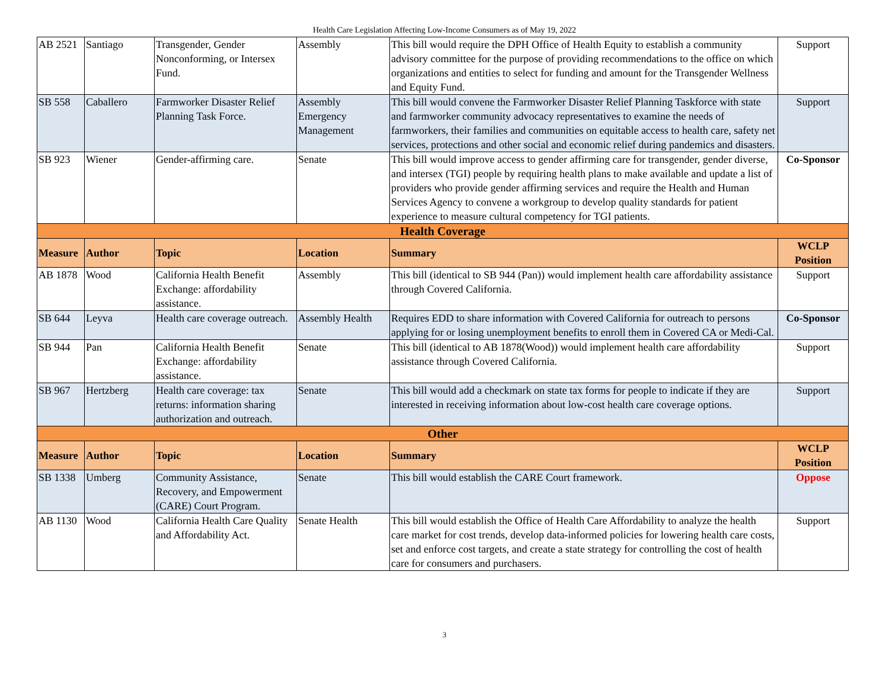Health Care Legislation Affecting Low-Income Consumers as of May 19, 2022
| AB 2521 | Santiago | Transgender, Gender Nonconforming, or Intersex Fund. | Assembly | This bill would require the DPH Office of Health Equity to establish a community advisory committee for the purpose of providing recommendations to the office on which organizations and entities to select for funding and amount for the Transgender Wellness and Equity Fund. | Support |
| SB 558 | Caballero | Farmworker Disaster Relief Planning Task Force. | Assembly Emergency Management | This bill would convene the Farmworker Disaster Relief Planning Taskforce with state and farmworker community advocacy representatives to examine the needs of farmworkers, their families and communities on equitable access to health care, safety net services, protections and other social and economic relief during pandemics and disasters. | Support |
| SB 923 | Wiener | Gender-affirming care. | Senate | This bill would improve access to gender affirming care for transgender, gender diverse, and intersex (TGI) people by requiring health plans to make available and update a list of providers who provide gender affirming services and require the Health and Human Services Agency to convene a workgroup to develop quality standards for patient experience to measure cultural competency for TGI patients. | Co-Sponsor |
| Health Coverage | | | | | |
| Measure | Author | Topic | Location | Summary | WCLP Position |
| AB 1878 | Wood | California Health Benefit Exchange: affordability assistance. | Assembly | This bill (identical to SB 944 (Pan)) would implement health care affordability assistance through Covered California. | Support |
| SB 644 | Leyva | Health care coverage outreach. | Assembly Health | Requires EDD to share information with Covered California for outreach to persons applying for or losing unemployment benefits to enroll them in Covered CA or Medi-Cal. | Co-Sponsor |
| SB 944 | Pan | California Health Benefit Exchange: affordability assistance. | Senate | This bill (identical to AB 1878(Wood)) would implement health care affordability assistance through Covered California. | Support |
| SB 967 | Hertzberg | Health care coverage: tax returns: information sharing authorization and outreach. | Senate | This bill would add a checkmark on state tax forms for people to indicate if they are interested in receiving information about low-cost health care coverage options. | Support |
| Other | | | | | |
| Measure | Author | Topic | Location | Summary | WCLP Position |
| SB 1338 | Umberg | Community Assistance, Recovery, and Empowerment (CARE) Court Program. | Senate | This bill would establish the CARE Court framework. | Oppose |
| AB 1130 | Wood | California Health Care Quality and Affordability Act. | Senate Health | This bill would establish the Office of Health Care Affordability to analyze the health care market for cost trends, develop data-informed policies for lowering health care costs, set and enforce cost targets, and create a state strategy for controlling the cost of health care for consumers and purchasers. | Support |
3